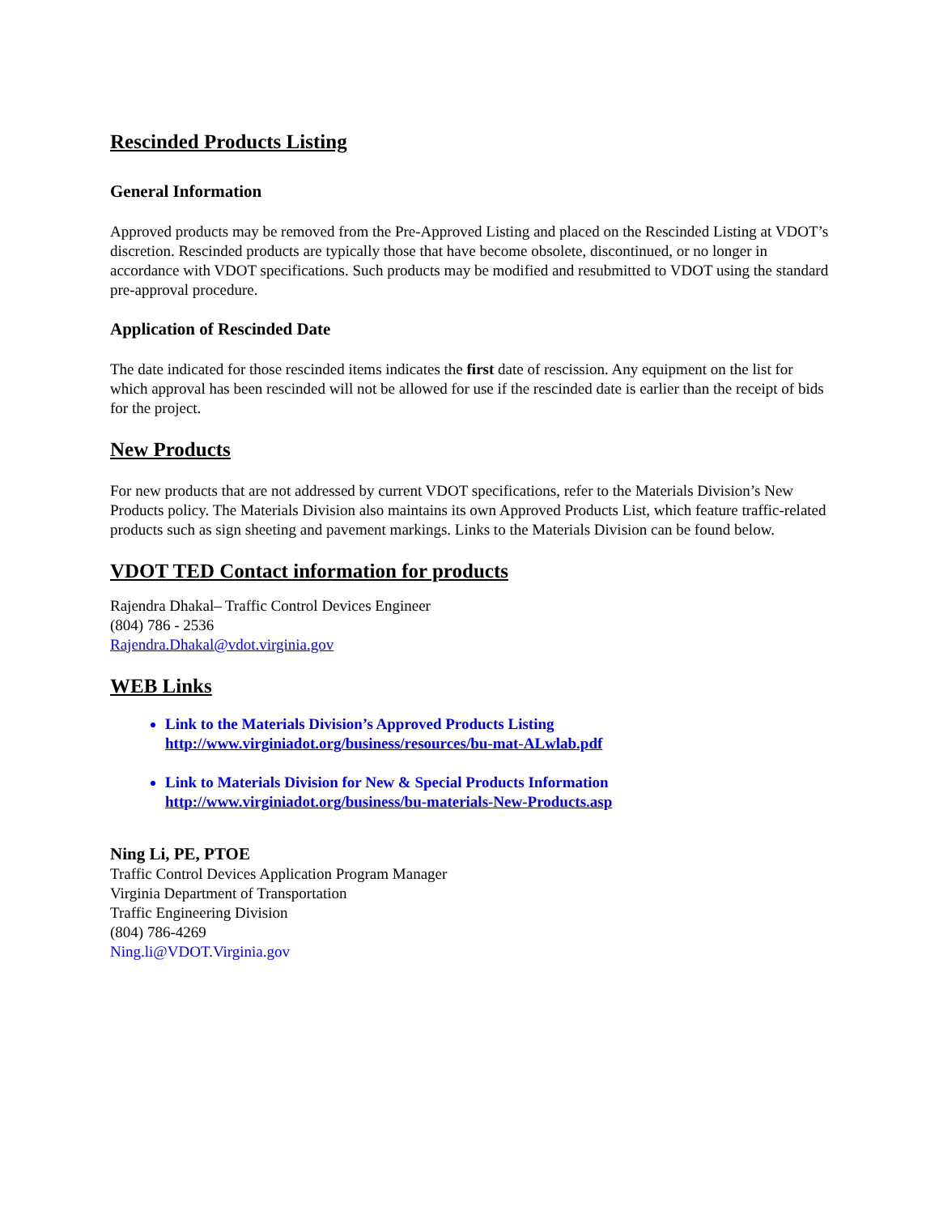Rescinded Products Listing
General Information
Approved products may be removed from the Pre-Approved Listing and placed on the Rescinded Listing at VDOT’s discretion. Rescinded products are typically those that have become obsolete, discontinued, or no longer in accordance with VDOT specifications. Such products may be modified and resubmitted to VDOT using the standard pre-approval procedure.
Application of Rescinded Date
The date indicated for those rescinded items indicates the first date of rescission. Any equipment on the list for which approval has been rescinded will not be allowed for use if the rescinded date is earlier than the receipt of bids for the project.
New Products
For new products that are not addressed by current VDOT specifications, refer to the Materials Division’s New Products policy. The Materials Division also maintains its own Approved Products List, which feature traffic-related products such as sign sheeting and pavement markings. Links to the Materials Division can be found below.
VDOT TED Contact information for products
Rajendra Dhakal– Traffic Control Devices Engineer
(804) 786 - 2536
Rajendra.Dhakal@vdot.virginia.gov
WEB Links
Link to the Materials Division’s Approved Products Listing
http://www.virginiadot.org/business/resources/bu-mat-ALwlab.pdf
Link to Materials Division for New & Special Products Information
http://www.virginiadot.org/business/bu-materials-New-Products.asp
Ning Li, PE, PTOE
Traffic Control Devices Application Program Manager
Virginia Department of Transportation
Traffic Engineering Division
(804) 786-4269
Ning.li@VDOT.Virginia.gov